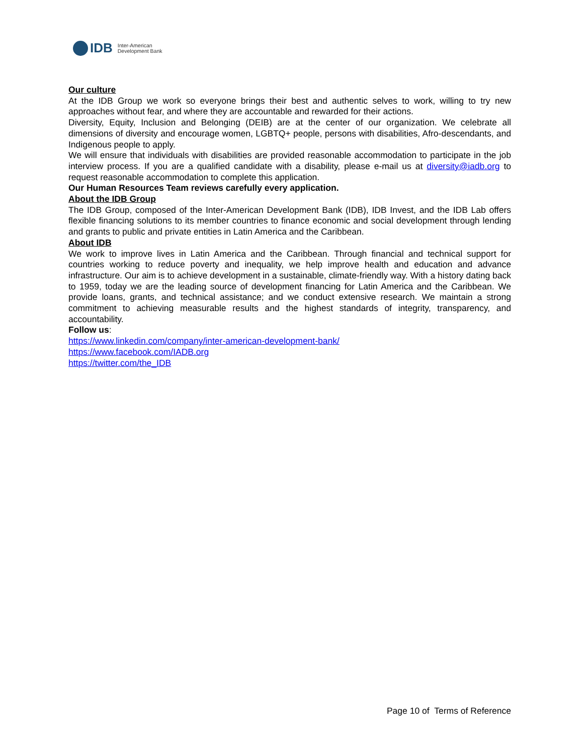IDB Inter-American
Development Bank
Our culture
At the IDB Group we work so everyone brings their best and authentic selves to work, willing to try new approaches without fear, and where they are accountable and rewarded for their actions.
Diversity, Equity, Inclusion and Belonging (DEIB) are at the center of our organization. We celebrate all dimensions of diversity and encourage women, LGBTQ+ people, persons with disabilities, Afro-descendants, and Indigenous people to apply.
We will ensure that individuals with disabilities are provided reasonable accommodation to participate in the job interview process. If you are a qualified candidate with a disability, please e-mail us at diversity@iadb.org to request reasonable accommodation to complete this application.
Our Human Resources Team reviews carefully every application.
About the IDB Group
The IDB Group, composed of the Inter-American Development Bank (IDB), IDB Invest, and the IDB Lab offers flexible financing solutions to its member countries to finance economic and social development through lending and grants to public and private entities in Latin America and the Caribbean.
About IDB
We work to improve lives in Latin America and the Caribbean. Through financial and technical support for countries working to reduce poverty and inequality, we help improve health and education and advance infrastructure. Our aim is to achieve development in a sustainable, climate-friendly way. With a history dating back to 1959, today we are the leading source of development financing for Latin America and the Caribbean. We provide loans, grants, and technical assistance; and we conduct extensive research. We maintain a strong commitment to achieving measurable results and the highest standards of integrity, transparency, and accountability.
Follow us:
https://www.linkedin.com/company/inter-american-development-bank/
https://www.facebook.com/IADB.org
https://twitter.com/the_IDB
Page 10 of Terms of Reference